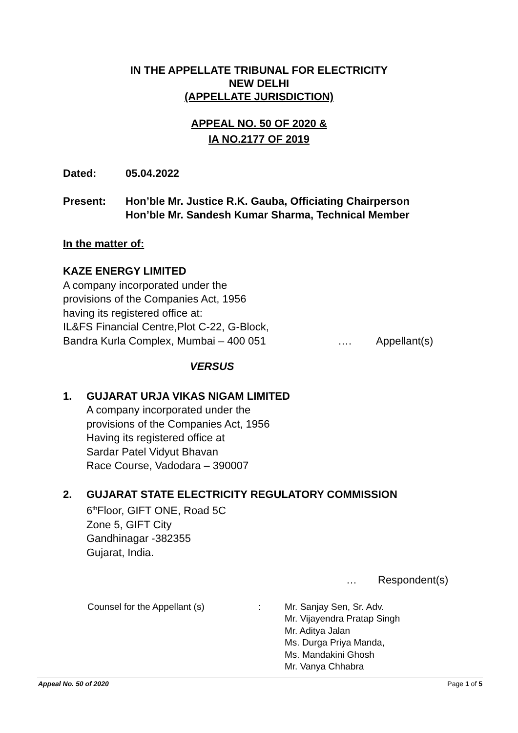IN THE APPELLATE TRIBUNAL FOR ELECTRICITY
NEW DELHI
(APPELLATE JURISDICTION)
APPEAL NO. 50 OF 2020 &
IA NO.2177 OF 2019
Dated: 05.04.2022
Present: Hon’ble Mr. Justice R.K. Gauba, Officiating Chairperson
Hon’ble Mr. Sandesh Kumar Sharma, Technical Member
In the matter of:
KAZE ENERGY LIMITED
A company incorporated under the
provisions of the Companies Act, 1956
having its registered office at:
IL&FS Financial Centre,Plot C-22, G-Block,
Bandra Kurla Complex, Mumbai – 400 051 …. Appellant(s)
VERSUS
1. GUJARAT URJA VIKAS NIGAM LIMITED
A company incorporated under the
provisions of the Companies Act, 1956
Having its registered office at
Sardar Patel Vidyut Bhavan
Race Course, Vadodara – 390007
2. GUJARAT STATE ELECTRICITY REGULATORY COMMISSION
6<sup>th</sup>Floor, GIFT ONE, Road 5C
Zone 5, GIFT City
Gandhinagar -382355
Gujarat, India.
… Respondent(s)
Counsel for the Appellant (s): Mr. Sanjay Sen, Sr. Adv.
Mr. Vijayendra Pratap Singh
Mr. Aditya Jalan
Ms. Durga Priya Manda,
Ms. Mandakini Ghosh
Mr. Vanya Chhabra
Appeal No. 50 of 2020 Page 1 of 5